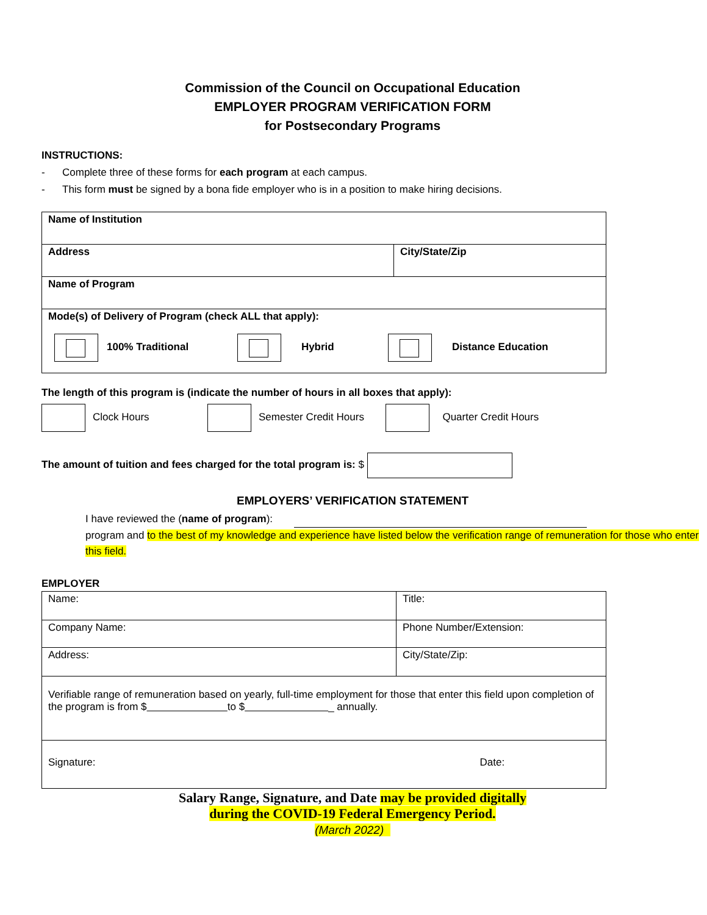Commission of the Council on Occupational Education
EMPLOYER PROGRAM VERIFICATION FORM
for Postsecondary Programs
INSTRUCTIONS:
- Complete three of these forms for each program at each campus.
- This form must be signed by a bona fide employer who is in a position to make hiring decisions.
| Name of Institution | |
| Address | City/State/Zip |
| Name of Program | |
| Mode(s) of Delivery of Program (check ALL that apply): 100% Traditional Hybrid Distance Education | |
The length of this program is (indicate the number of hours in all boxes that apply):
Clock Hours
Semester Credit Hours
Quarter Credit Hours
The amount of tuition and fees charged for the total program is: $
EMPLOYERS’ VERIFICATION STATEMENT
I have reviewed the (name of program):
program and to the best of my knowledge and experience have listed below the verification range of remuneration for those who enter this field.
EMPLOYER
| Name: | Title: |
| Company Name: | Phone Number/Extension: |
| Address: | City/State/Zip: |
| Verifiable range of remuneration based on yearly, full-time employment for those that enter this field upon completion of the program is from $ to $ _ annually. | |
| Signature: Date: | |
Salary Range, Signature, and Date may be provided digitally
during the COVID-19 Federal Emergency Period.
(March 2022)